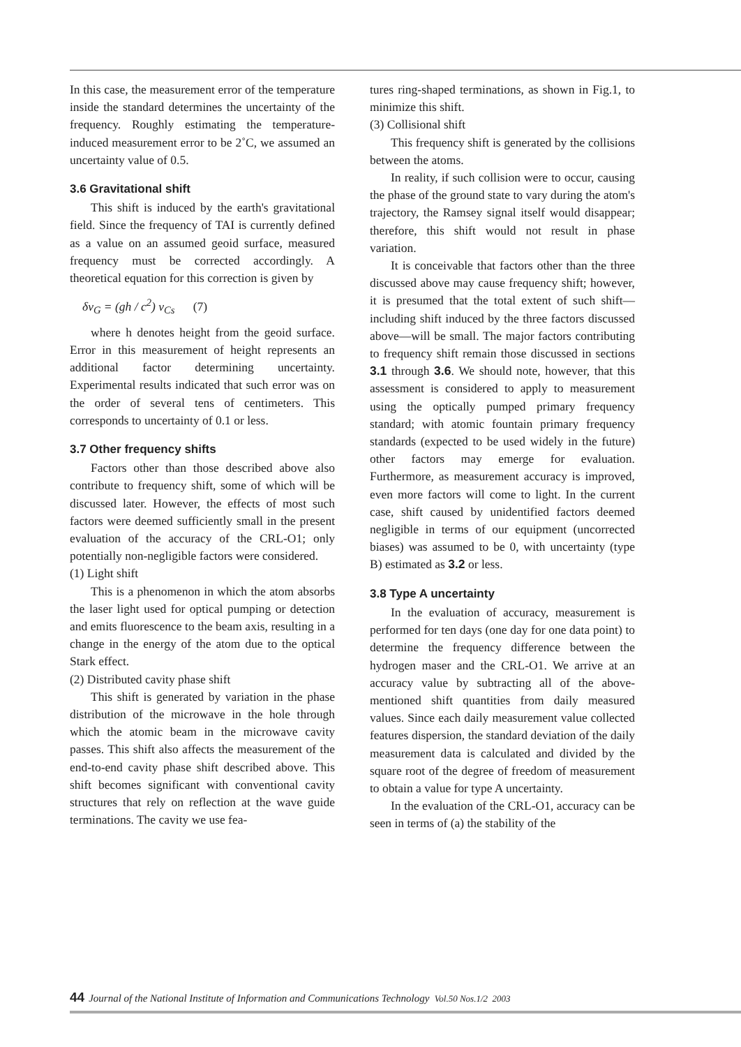In this case, the measurement error of the temperature inside the standard determines the uncertainty of the frequency. Roughly estimating the temperature-induced measurement error to be 2˚C, we assumed an uncertainty value of 0.5.
3.6 Gravitational shift
This shift is induced by the earth's gravitational field. Since the frequency of TAI is currently defined as a value on an assumed geoid surface, measured frequency must be corrected accordingly. A theoretical equation for this correction is given by
δν<sub>G</sub> = (gh / c<sup>2</sup>) ν<sub>Cs</sub> (7)
where h denotes height from the geoid surface. Error in this measurement of height represents an additional factor determining uncertainty. Experimental results indicated that such error was on the order of several tens of centimeters. This corresponds to uncertainty of 0.1 or less.
3.7 Other frequency shifts
Factors other than those described above also contribute to frequency shift, some of which will be discussed later. However, the effects of most such factors were deemed sufficiently small in the present evaluation of the accuracy of the CRL-O1; only potentially non-negligible factors were considered.
(1) Light shift
This is a phenomenon in which the atom absorbs the laser light used for optical pumping or detection and emits fluorescence to the beam axis, resulting in a change in the energy of the atom due to the optical Stark effect.
(2) Distributed cavity phase shift
This shift is generated by variation in the phase distribution of the microwave in the hole through which the atomic beam in the microwave cavity passes. This shift also affects the measurement of the end-to-end cavity phase shift described above. This shift becomes significant with conventional cavity structures that rely on reflection at the wave guide terminations. The cavity we use fea-
tures ring-shaped terminations, as shown in Fig.1, to minimize this shift.
(3) Collisional shift
This frequency shift is generated by the collisions between the atoms.
In reality, if such collision were to occur, causing the phase of the ground state to vary during the atom's trajectory, the Ramsey signal itself would disappear; therefore, this shift would not result in phase variation.
It is conceivable that factors other than the three discussed above may cause frequency shift; however, it is presumed that the total extent of such shift—including shift induced by the three factors discussed above—will be small. The major factors contributing to frequency shift remain those discussed in sections 3.1 through 3.6. We should note, however, that this assessment is considered to apply to measurement using the optically pumped primary frequency standard; with atomic fountain primary frequency standards (expected to be used widely in the future) other factors may emerge for evaluation. Furthermore, as measurement accuracy is improved, even more factors will come to light. In the current case, shift caused by unidentified factors deemed negligible in terms of our equipment (uncorrected biases) was assumed to be 0, with uncertainty (type B) estimated as 3.2 or less.
3.8 Type A uncertainty
In the evaluation of accuracy, measurement is performed for ten days (one day for one data point) to determine the frequency difference between the hydrogen maser and the CRL-O1. We arrive at an accuracy value by subtracting all of the above-mentioned shift quantities from daily measured values. Since each daily measurement value collected features dispersion, the standard deviation of the daily measurement data is calculated and divided by the square root of the degree of freedom of measurement to obtain a value for type A uncertainty.
In the evaluation of the CRL-O1, accuracy can be seen in terms of (a) the stability of the
44 Journal of the National Institute of Information and Communications Technology Vol.50 Nos.1/2 2003